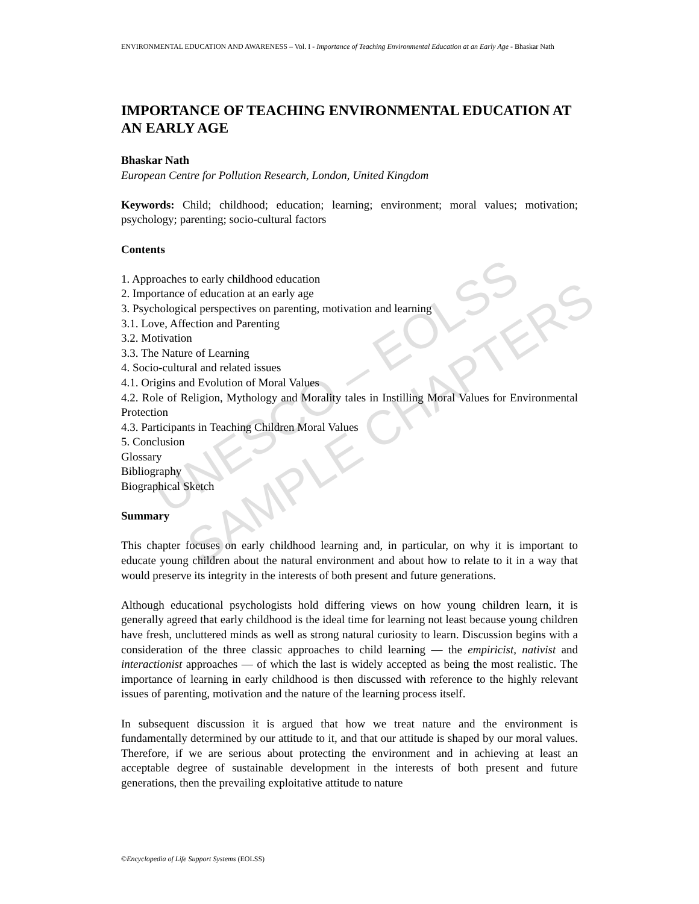UNESCO – EOLSS
SAMPLE CHAPTERS
ENVIRONMENTAL EDUCATION AND AWARENESS – Vol. I - Importance of Teaching Environmental Education at an Early Age - Bhaskar Nath
IMPORTANCE OF TEACHING ENVIRONMENTAL EDUCATION AT AN EARLY AGE
Bhaskar Nath
European Centre for Pollution Research, London, United Kingdom
Keywords: Child; childhood; education; learning; environment; moral values; motivation; psychology; parenting; socio-cultural factors
Contents
1. Approaches to early childhood education
2. Importance of education at an early age
3. Psychological perspectives on parenting, motivation and learning
3.1. Love, Affection and Parenting
3.2. Motivation
3.3. The Nature of Learning
4. Socio-cultural and related issues
4.1. Origins and Evolution of Moral Values
4.2. Role of Religion, Mythology and Morality tales in Instilling Moral Values for Environmental Protection
4.3. Participants in Teaching Children Moral Values
5. Conclusion
Glossary
Bibliography
Biographical Sketch
Summary
This chapter focuses on early childhood learning and, in particular, on why it is important to educate young children about the natural environment and about how to relate to it in a way that would preserve its integrity in the interests of both present and future generations.
Although educational psychologists hold differing views on how young children learn, it is generally agreed that early childhood is the ideal time for learning not least because young children have fresh, uncluttered minds as well as strong natural curiosity to learn. Discussion begins with a consideration of the three classic approaches to child learning — the empiricist, nativist and interactionist approaches — of which the last is widely accepted as being the most realistic. The importance of learning in early childhood is then discussed with reference to the highly relevant issues of parenting, motivation and the nature of the learning process itself.
In subsequent discussion it is argued that how we treat nature and the environment is fundamentally determined by our attitude to it, and that our attitude is shaped by our moral values. Therefore, if we are serious about protecting the environment and in achieving at least an acceptable degree of sustainable development in the interests of both present and future generations, then the prevailing exploitative attitude to nature
©Encyclopedia of Life Support Systems (EOLSS)